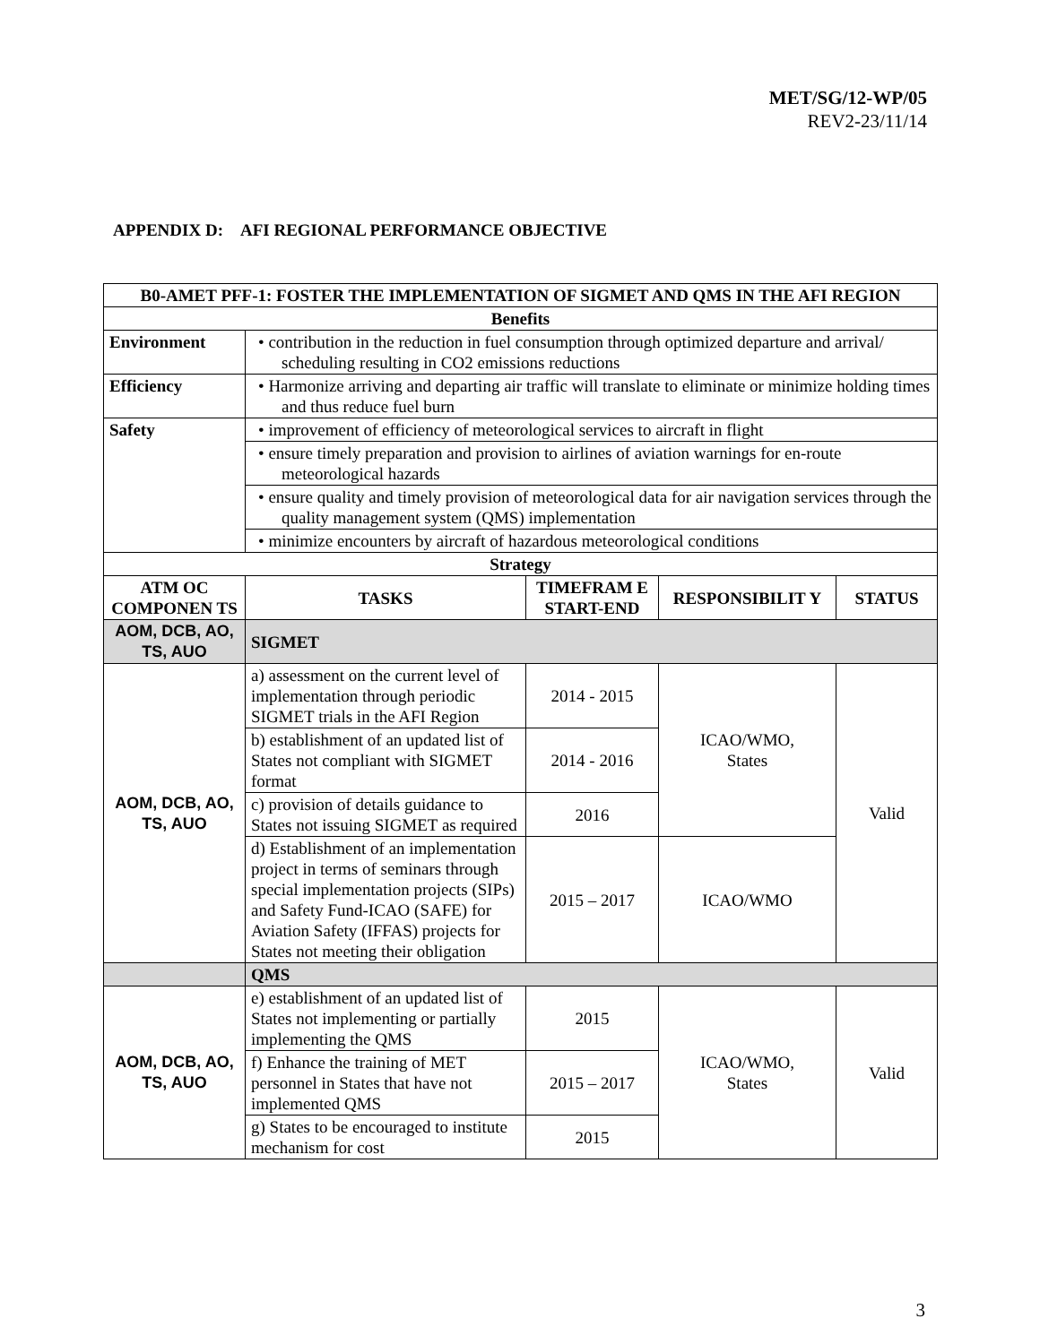MET/SG/12-WP/05
REV2-23/11/14
APPENDIX D: AFI REGIONAL PERFORMANCE OBJECTIVE
| B0-AMET PFF-1: FOSTER THE IMPLEMENTATION OF SIGMET AND QMS IN THE AFI REGION | | | | |
| --- | --- | --- | --- | --- |
| Benefits | | | | |
| Environment | • contribution in the reduction in fuel consumption through optimized departure and arrival/ scheduling resulting in CO2 emissions reductions | | | |
| Efficiency | • Harmonize arriving and departing air traffic will translate to eliminate or minimize holding times and thus reduce fuel burn | | | |
| Safety | • improvement of efficiency of meteorological services to aircraft in flight | | | |
| | • ensure timely preparation and provision to airlines of aviation warnings for en-route meteorological hazards | | | |
| | • ensure quality and timely provision of meteorological data for air navigation services through the quality management system (QMS) implementation | | | |
| | • minimize encounters by aircraft of hazardous meteorological conditions | | | |
| Strategy | | | | |
| ATM OC COMPONEN TS | TASKS | TIMEFRAM E START-END | RESPONSIBILIT Y | STATUS |
| AOM, DCB, AO, TS, AUO | SIGMET | | | |
| AOM, DCB, AO, TS, AUO | a) assessment on the current level of implementation through periodic SIGMET trials in the AFI Region | 2014 - 2015 | ICAO/WMO, States | Valid |
| | b) establishment of an updated list of States not compliant with SIGMET format | 2014 - 2016 | | |
| | c) provision of details guidance to States not issuing SIGMET as required | 2016 | | |
| | d) Establishment of an implementation project in terms of seminars through special implementation projects (SIPs) and Safety Fund-ICAO (SAFE) for Aviation Safety (IFFAS) projects for States not meeting their obligation | 2015 – 2017 | ICAO/WMO | |
| | QMS | | | |
| AOM, DCB, AO, TS, AUO | e) establishment of an updated list of States not implementing or partially implementing the QMS | 2015 | ICAO/WMO, States | Valid |
| | f) Enhance the training of MET personnel in States that have not implemented QMS | 2015 – 2017 | | |
| | g) States to be encouraged to institute mechanism for cost | 2015 | | |
3